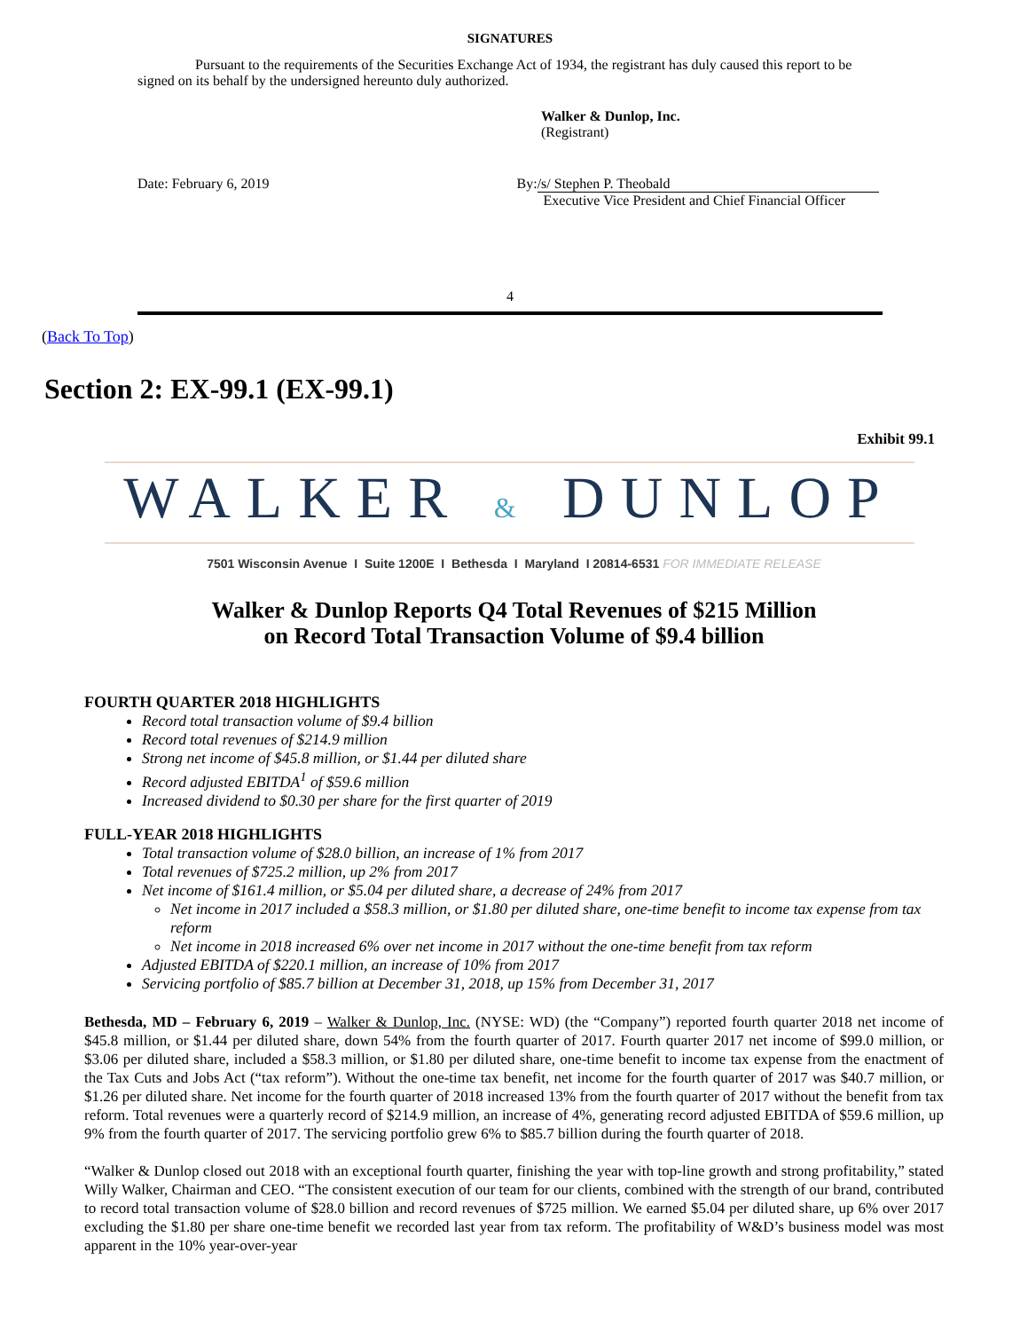SIGNATURES
Pursuant to the requirements of the Securities Exchange Act of 1934, the registrant has duly caused this report to be signed on its behalf by the undersigned hereunto duly authorized.
Walker & Dunlop, Inc.
(Registrant)
Date: February 6, 2019 By: /s/ Stephen P. Theobald
Executive Vice President and Chief Financial Officer
4
(Back To Top)
Section 2: EX-99.1 (EX-99.1)
Exhibit 99.1
WALKER & DUNLOP
7501 Wisconsin Avenue I Suite 1200E I Bethesda I Maryland I 20814-6531 FOR IMMEDIATE RELEASE
Walker & Dunlop Reports Q4 Total Revenues of $215 Million
on Record Total Transaction Volume of $9.4 billion
FOURTH QUARTER 2018 HIGHLIGHTS
Record total transaction volume of $9.4 billion
Record total revenues of $214.9 million
Strong net income of $45.8 million, or $1.44 per diluted share
Record adjusted EBITDA<sup>1</sup> of $59.6 million
Increased dividend to $0.30 per share for the first quarter of 2019
FULL-YEAR 2018 HIGHLIGHTS
Total transaction volume of $28.0 billion, an increase of 1% from 2017
Total revenues of $725.2 million, up 2% from 2017
Net income of $161.4 million, or $5.04 per diluted share, a decrease of 24% from 2017
Net income in 2017 included a $58.3 million, or $1.80 per diluted share, one-time benefit to income tax expense from tax reform
Net income in 2018 increased 6% over net income in 2017 without the one-time benefit from tax reform
Adjusted EBITDA of $220.1 million, an increase of 10% from 2017
Servicing portfolio of $85.7 billion at December 31, 2018, up 15% from December 31, 2017
Bethesda, MD – February 6, 2019 – Walker & Dunlop, Inc. (NYSE: WD) (the “Company”) reported fourth quarter 2018 net income of $45.8 million, or $1.44 per diluted share, down 54% from the fourth quarter of 2017. Fourth quarter 2017 net income of $99.0 million, or $3.06 per diluted share, included a $58.3 million, or $1.80 per diluted share, one-time benefit to income tax expense from the enactment of the Tax Cuts and Jobs Act (“tax reform”). Without the one-time tax benefit, net income for the fourth quarter of 2017 was $40.7 million, or $1.26 per diluted share. Net income for the fourth quarter of 2018 increased 13% from the fourth quarter of 2017 without the benefit from tax reform. Total revenues were a quarterly record of $214.9 million, an increase of 4%, generating record adjusted EBITDA of $59.6 million, up 9% from the fourth quarter of 2017. The servicing portfolio grew 6% to $85.7 billion during the fourth quarter of 2018.
“Walker & Dunlop closed out 2018 with an exceptional fourth quarter, finishing the year with top-line growth and strong profitability,” stated Willy Walker, Chairman and CEO. “The consistent execution of our team for our clients, combined with the strength of our brand, contributed to record total transaction volume of $28.0 billion and record revenues of $725 million. We earned $5.04 per diluted share, up 6% over 2017 excluding the $1.80 per share one-time benefit we recorded last year from tax reform. The profitability of W&D’s business model was most apparent in the 10% year-over-year